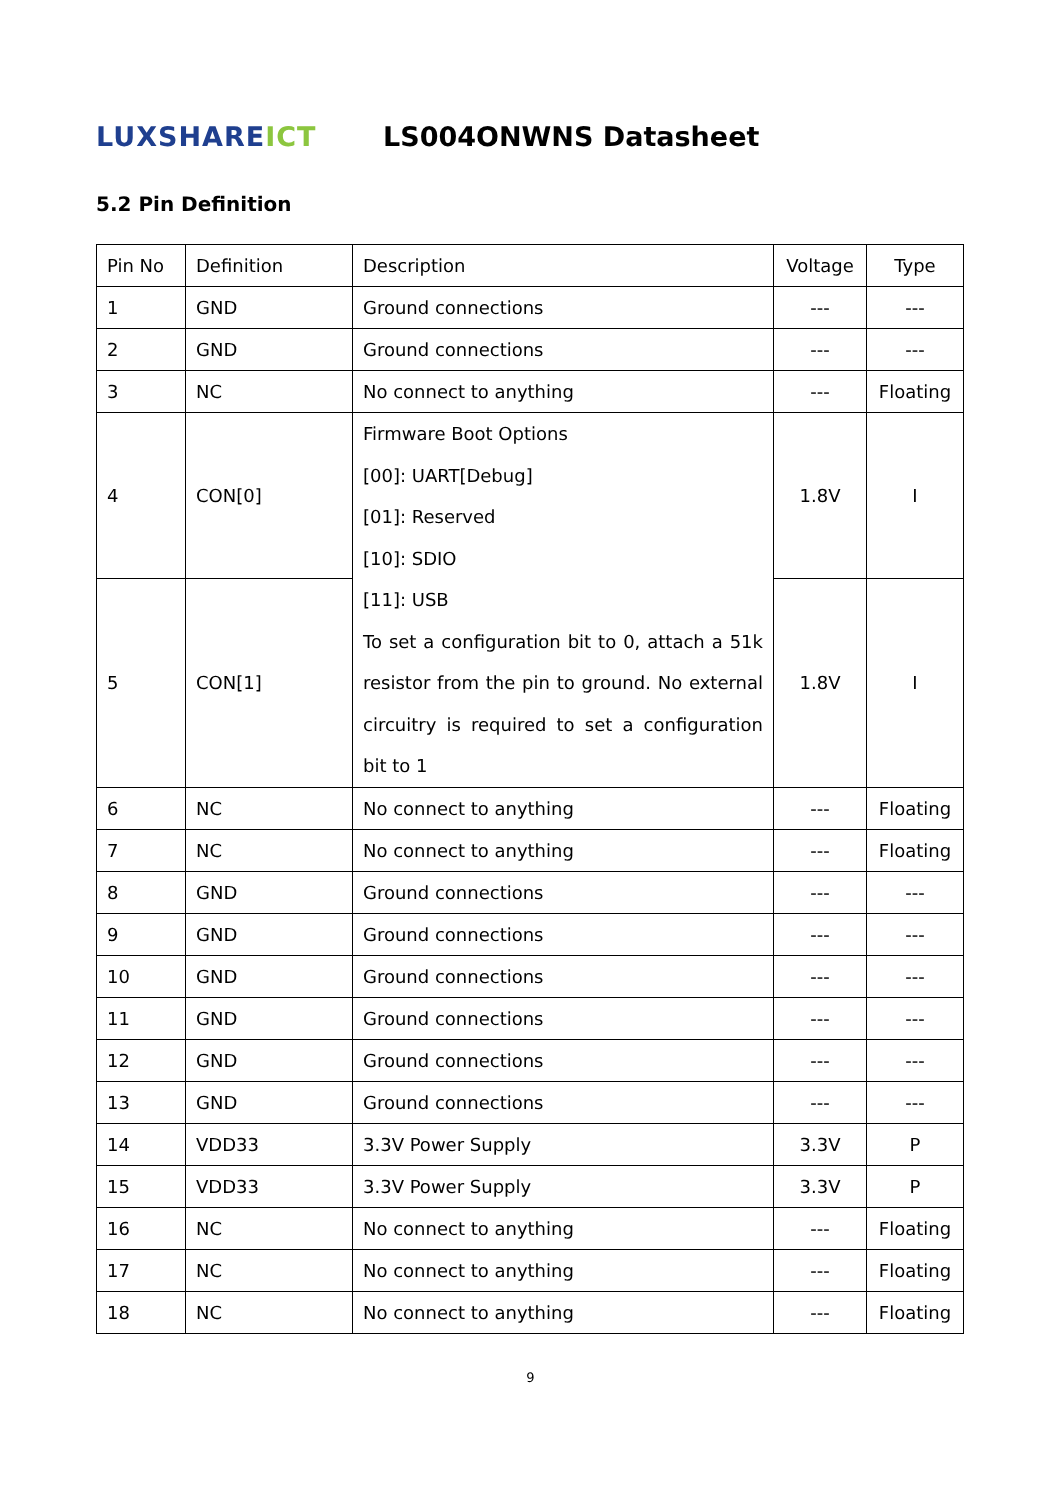LUXSHAREICT
LS004ONWNS Datasheet
5.2 Pin Definition
| Pin No | Definition | Description | Voltage | Type |
| 1 | GND | Ground connections | --- | --- |
| 2 | GND | Ground connections | --- | --- |
| 3 | NC | No connect to anything | --- | Floating |
| 4 | CON[0] | Firmware Boot Options [00]: UART[Debug] [01]: Reserved [10]: SDIO [11]: USB To set a configuration bit to 0, attach a 51k resistor from the pin to ground. No external circuitry is required to set a configuration bit to 1 | 1.8V | I |
| 5 | CON[1] | | 1.8V | I |
| 6 | NC | No connect to anything | --- | Floating |
| 7 | NC | No connect to anything | --- | Floating |
| 8 | GND | Ground connections | --- | --- |
| 9 | GND | Ground connections | --- | --- |
| 10 | GND | Ground connections | --- | --- |
| 11 | GND | Ground connections | --- | --- |
| 12 | GND | Ground connections | --- | --- |
| 13 | GND | Ground connections | --- | --- |
| 14 | VDD33 | 3.3V Power Supply | 3.3V | P |
| 15 | VDD33 | 3.3V Power Supply | 3.3V | P |
| 16 | NC | No connect to anything | --- | Floating |
| 17 | NC | No connect to anything | --- | Floating |
| 18 | NC | No connect to anything | --- | Floating |
9